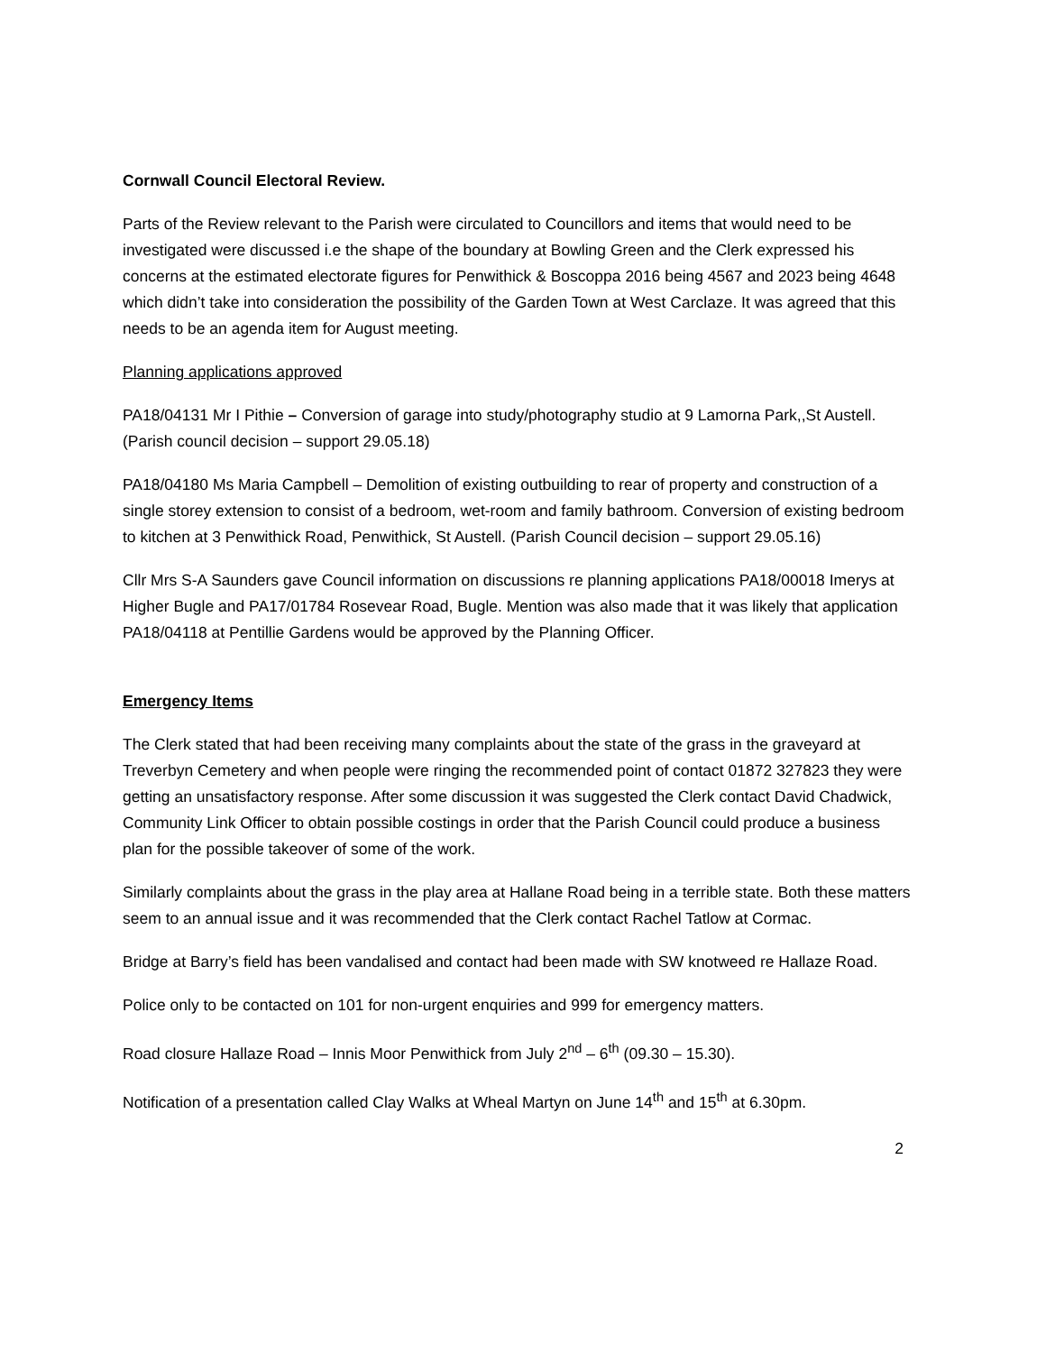Cornwall Council Electoral Review.
Parts of the Review relevant to the Parish were circulated to Councillors and items that would need to be investigated were discussed i.e the shape of the boundary at Bowling Green and the Clerk expressed his concerns at the estimated electorate figures for Penwithick & Boscoppa 2016 being 4567 and 2023 being 4648 which didn’t take into consideration the possibility of the Garden Town at West Carclaze. It was agreed that this needs to be an agenda item for August meeting.
Planning applications approved
PA18/04131 Mr I Pithie – Conversion of garage into study/photography studio at 9 Lamorna Park,,St Austell. (Parish council decision – support 29.05.18)
PA18/04180 Ms Maria Campbell – Demolition of existing outbuilding to rear of property and construction of a single storey extension to consist of a bedroom, wet-room and family bathroom. Conversion of existing bedroom to kitchen at 3 Penwithick Road, Penwithick, St Austell. (Parish Council decision – support 29.05.16)
Cllr Mrs S-A Saunders gave Council information on discussions re planning applications PA18/00018 Imerys at Higher Bugle and PA17/01784 Rosevear Road, Bugle. Mention was also made that it was likely that application PA18/04118 at Pentillie Gardens would be approved by the Planning Officer.
Emergency Items
The Clerk stated that had been receiving many complaints about the state of the grass in the graveyard at Treverbyn Cemetery and when people were ringing the recommended point of contact 01872 327823 they were getting an unsatisfactory response. After some discussion it was suggested the Clerk contact David Chadwick, Community Link Officer to obtain possible costings in order that the Parish Council could produce a business plan for the possible takeover of some of the work.
Similarly complaints about the grass in the play area at Hallane Road being in a terrible state. Both these matters seem to an annual issue and it was recommended that the Clerk contact Rachel Tatlow at Cormac.
Bridge at Barry’s field has been vandalised and contact had been made with SW knotweed re Hallaze Road.
Police only to be contacted on 101 for non-urgent enquiries and 999 for emergency matters.
Road closure Hallaze Road – Innis Moor Penwithick from July 2<sup>nd</sup> – 6<sup>th</sup> (09.30 – 15.30).
Notification of a presentation called Clay Walks at Wheal Martyn on June 14<sup>th</sup> and 15<sup>th</sup> at 6.30pm.
2